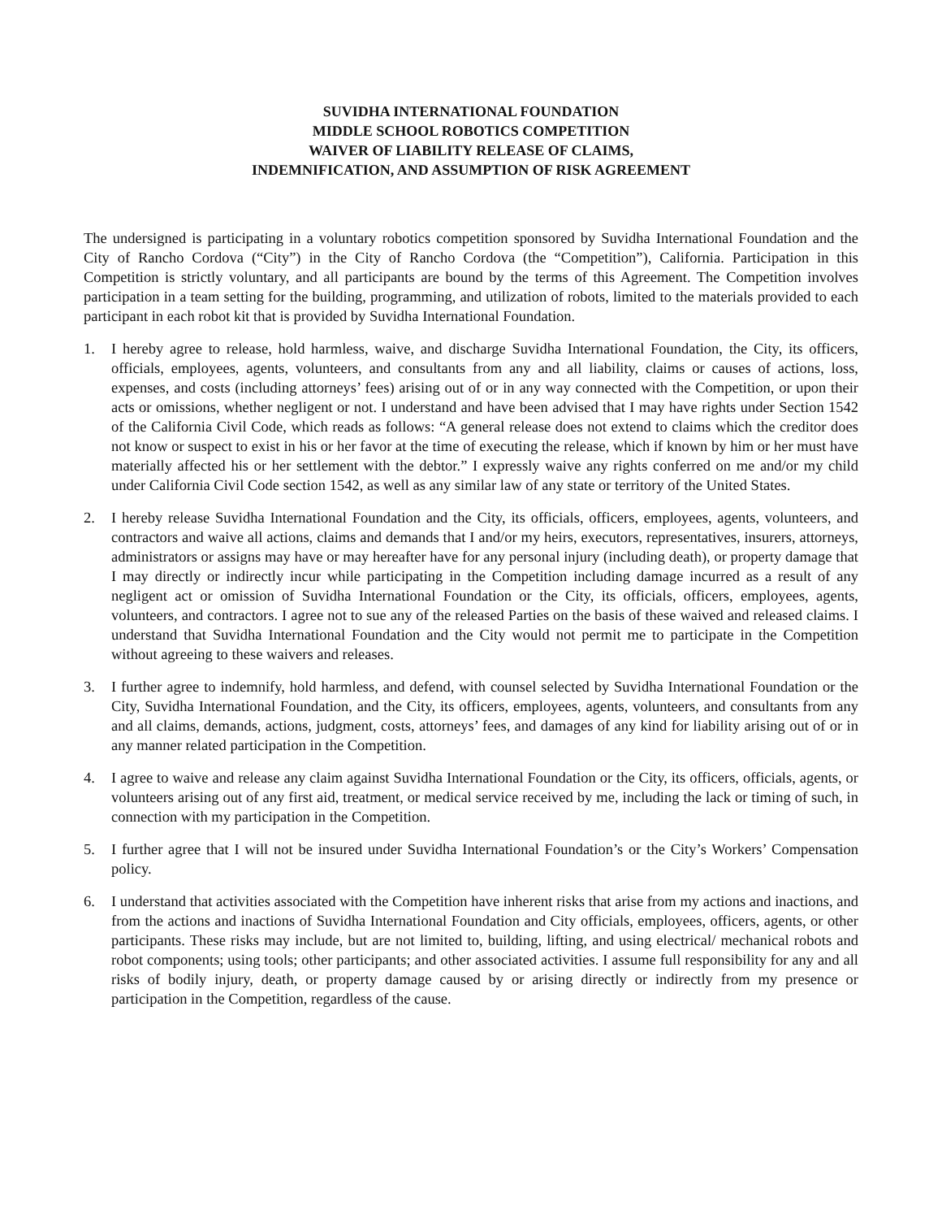SUVIDHA INTERNATIONAL FOUNDATION
MIDDLE SCHOOL ROBOTICS COMPETITION
WAIVER OF LIABILITY RELEASE OF CLAIMS,
INDEMNIFICATION, AND ASSUMPTION OF RISK AGREEMENT
The undersigned is participating in a voluntary robotics competition sponsored by Suvidha International Foundation and the City of Rancho Cordova (“City”) in the City of Rancho Cordova (the “Competition”), California. Participation in this Competition is strictly voluntary, and all participants are bound by the terms of this Agreement. The Competition involves participation in a team setting for the building, programming, and utilization of robots, limited to the materials provided to each participant in each robot kit that is provided by Suvidha International Foundation.
1. I hereby agree to release, hold harmless, waive, and discharge Suvidha International Foundation, the City, its officers, officials, employees, agents, volunteers, and consultants from any and all liability, claims or causes of actions, loss, expenses, and costs (including attorneys’ fees) arising out of or in any way connected with the Competition, or upon their acts or omissions, whether negligent or not. I understand and have been advised that I may have rights under Section 1542 of the California Civil Code, which reads as follows: “A general release does not extend to claims which the creditor does not know or suspect to exist in his or her favor at the time of executing the release, which if known by him or her must have materially affected his or her settlement with the debtor.” I expressly waive any rights conferred on me and/or my child under California Civil Code section 1542, as well as any similar law of any state or territory of the United States.
2. I hereby release Suvidha International Foundation and the City, its officials, officers, employees, agents, volunteers, and contractors and waive all actions, claims and demands that I and/or my heirs, executors, representatives, insurers, attorneys, administrators or assigns may have or may hereafter have for any personal injury (including death), or property damage that I may directly or indirectly incur while participating in the Competition including damage incurred as a result of any negligent act or omission of Suvidha International Foundation or the City, its officials, officers, employees, agents, volunteers, and contractors. I agree not to sue any of the released Parties on the basis of these waived and released claims. I understand that Suvidha International Foundation and the City would not permit me to participate in the Competition without agreeing to these waivers and releases.
3. I further agree to indemnify, hold harmless, and defend, with counsel selected by Suvidha International Foundation or the City, Suvidha International Foundation, and the City, its officers, employees, agents, volunteers, and consultants from any and all claims, demands, actions, judgment, costs, attorneys’ fees, and damages of any kind for liability arising out of or in any manner related participation in the Competition.
4. I agree to waive and release any claim against Suvidha International Foundation or the City, its officers, officials, agents, or volunteers arising out of any first aid, treatment, or medical service received by me, including the lack or timing of such, in connection with my participation in the Competition.
5. I further agree that I will not be insured under Suvidha International Foundation’s or the City’s Workers’ Compensation policy.
6. I understand that activities associated with the Competition have inherent risks that arise from my actions and inactions, and from the actions and inactions of Suvidha International Foundation and City officials, employees, officers, agents, or other participants. These risks may include, but are not limited to, building, lifting, and using electrical/ mechanical robots and robot components; using tools; other participants; and other associated activities. I assume full responsibility for any and all risks of bodily injury, death, or property damage caused by or arising directly or indirectly from my presence or participation in the Competition, regardless of the cause.